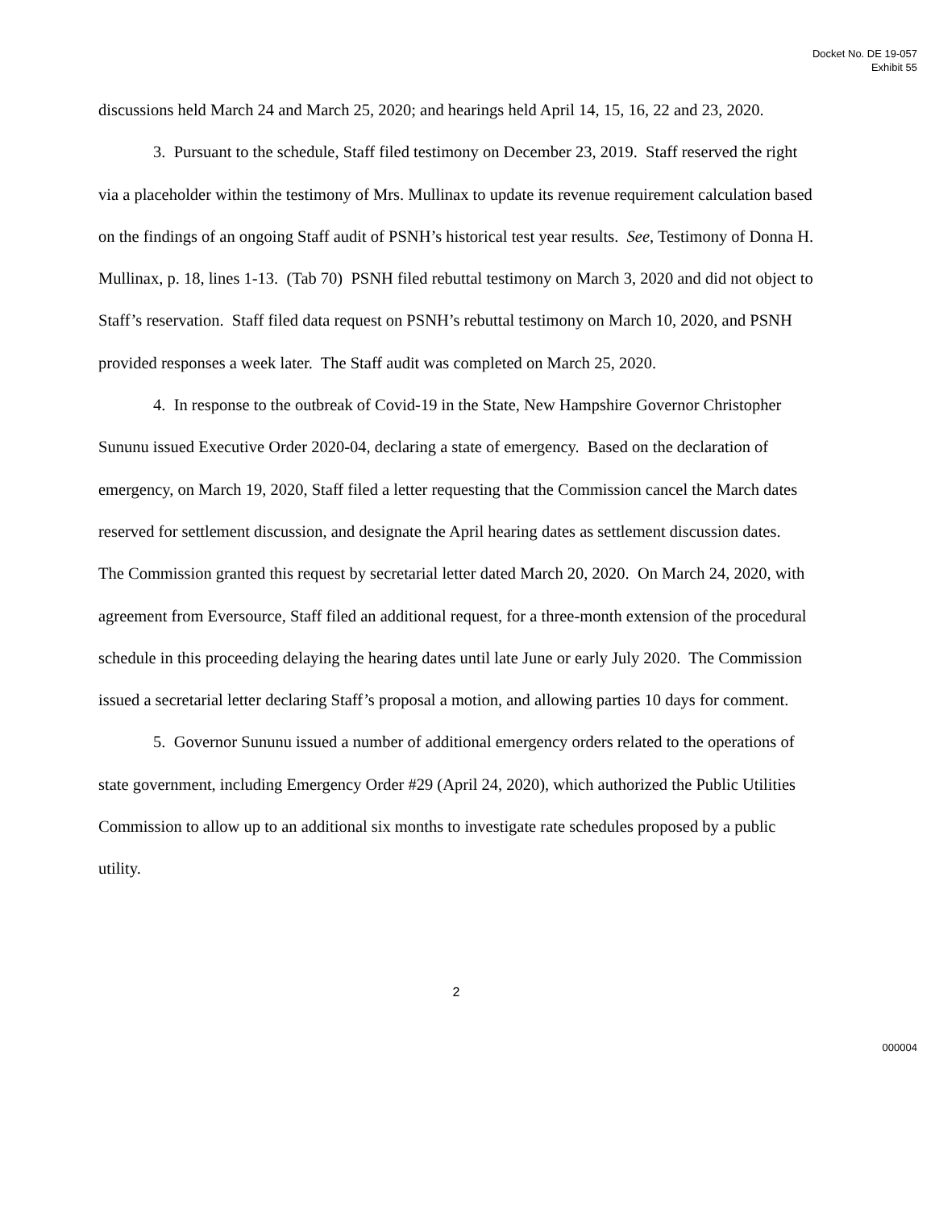Docket No. DE 19-057
Exhibit 55
discussions held March 24 and March 25, 2020; and hearings held April 14, 15, 16, 22 and 23, 2020.
3. Pursuant to the schedule, Staff filed testimony on December 23, 2019. Staff reserved the right via a placeholder within the testimony of Mrs. Mullinax to update its revenue requirement calculation based on the findings of an ongoing Staff audit of PSNH’s historical test year results. See, Testimony of Donna H. Mullinax, p. 18, lines 1-13. (Tab 70) PSNH filed rebuttal testimony on March 3, 2020 and did not object to Staff’s reservation. Staff filed data request on PSNH’s rebuttal testimony on March 10, 2020, and PSNH provided responses a week later. The Staff audit was completed on March 25, 2020.
4. In response to the outbreak of Covid-19 in the State, New Hampshire Governor Christopher Sununu issued Executive Order 2020-04, declaring a state of emergency. Based on the declaration of emergency, on March 19, 2020, Staff filed a letter requesting that the Commission cancel the March dates reserved for settlement discussion, and designate the April hearing dates as settlement discussion dates. The Commission granted this request by secretarial letter dated March 20, 2020. On March 24, 2020, with agreement from Eversource, Staff filed an additional request, for a three-month extension of the procedural schedule in this proceeding delaying the hearing dates until late June or early July 2020. The Commission issued a secretarial letter declaring Staff’s proposal a motion, and allowing parties 10 days for comment.
5. Governor Sununu issued a number of additional emergency orders related to the operations of state government, including Emergency Order #29 (April 24, 2020), which authorized the Public Utilities Commission to allow up to an additional six months to investigate rate schedules proposed by a public utility.
2
000004